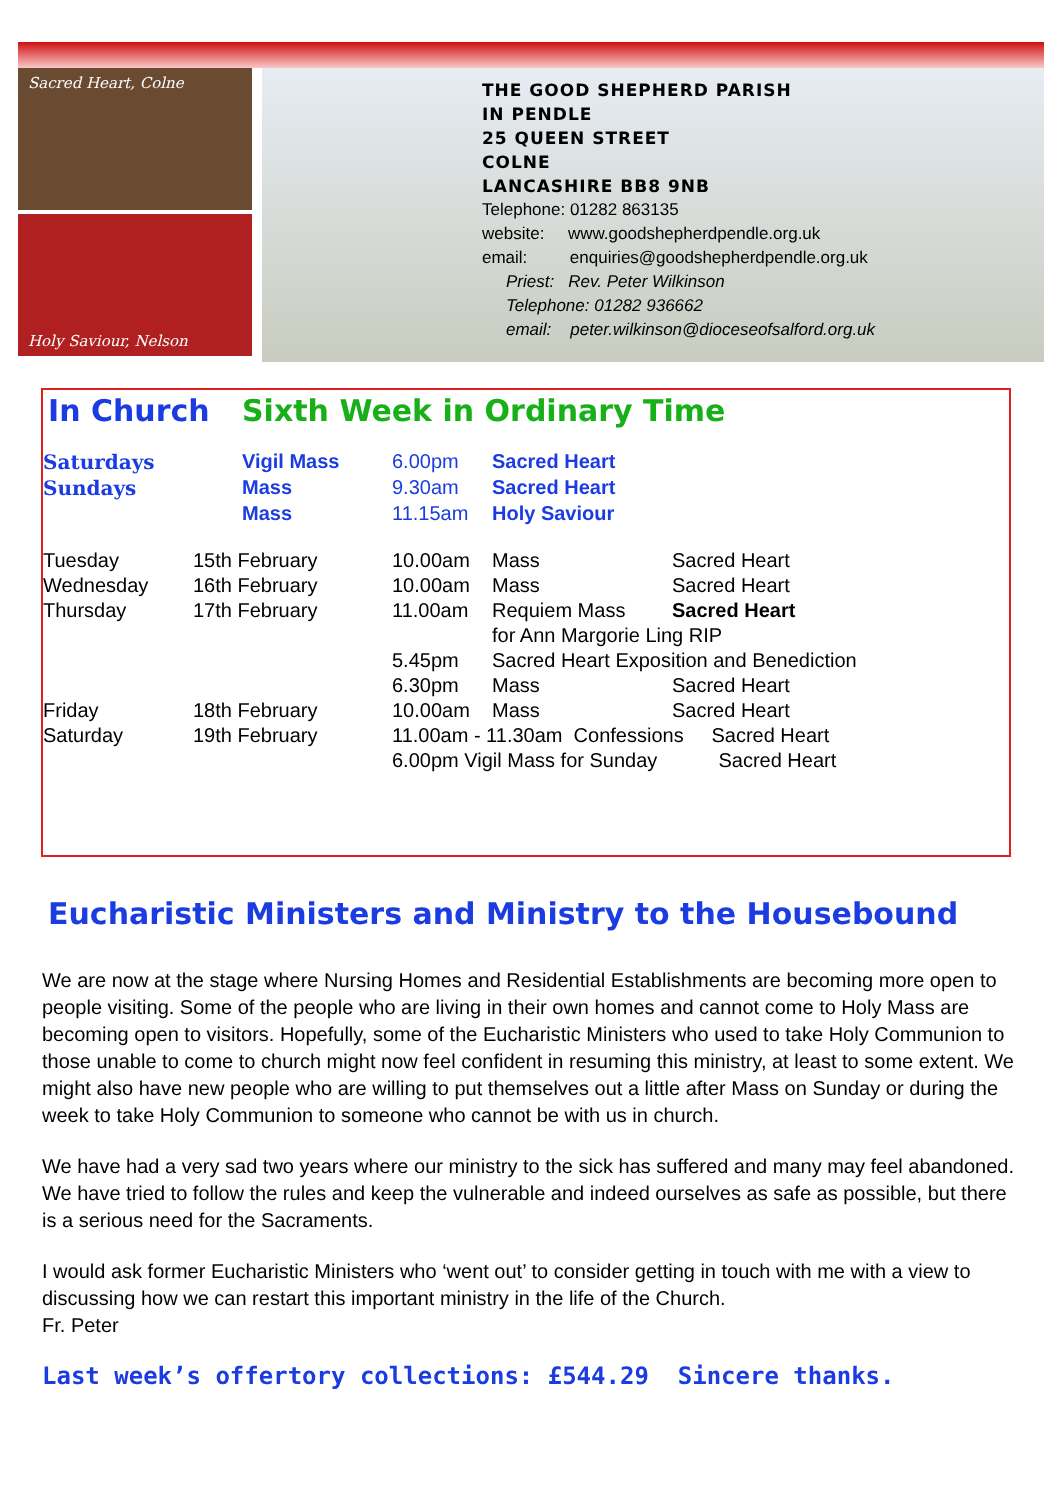Sacred Heart, Colne
Holy Saviour, Nelson
THE GOOD SHEPHERD PARISH
IN PENDLE
25 QUEEN STREET
COLNE
LANCASHIRE BB8 9NB
Telephone: 01282 863135
website: www.goodshepherdpendle.org.uk
email: enquiries@goodshepherdpendle.org.uk
Priest: Rev. Peter Wilkinson
Telephone: 01282 936662
email: peter.wilkinson@dioceseofsalford.org.uk
| In Church | Sixth Week in Ordinary Time | | | |
| Saturdays | | Vigil Mass | 6.00pm | Sacred Heart |
| Sundays | | Mass | 9.30am | Sacred Heart |
| | | Mass | 11.15am | Holy Saviour |
| Tuesday | 15th February | 10.00am | Mass | Sacred Heart |
| Wednesday | 16th February | 10.00am | Mass | Sacred Heart |
| Thursday | 17th February | 11.00am | Requiem Mass | Sacred Heart |
| | | | for Ann Margorie Ling RIP | |
| | | 5.45pm | Sacred Heart Exposition and Benediction | |
| | | 6.30pm | Mass | Sacred Heart |
| Friday | 18th February | 10.00am | Mass | Sacred Heart |
| Saturday | 19th February | 11.00am - 11.30am Confessions Sacred Heart | | |
| | | 6.00pm Vigil Mass for Sunday Sacred Heart | | |
Eucharistic Ministers and Ministry to the Housebound
We are now at the stage where Nursing Homes and Residential Establishments are becoming more open to people visiting. Some of the people who are living in their own homes and cannot come to Holy Mass are becoming open to visitors. Hopefully, some of the Eucharistic Ministers who used to take Holy Communion to those unable to come to church might now feel confident in resuming this ministry, at least to some extent. We might also have new people who are willing to put themselves out a little after Mass on Sunday or during the week to take Holy Communion to someone who cannot be with us in church.
We have had a very sad two years where our ministry to the sick has suffered and many may feel abandoned. We have tried to follow the rules and keep the vulnerable and indeed ourselves as safe as possible, but there is a serious need for the Sacraments.
I would ask former Eucharistic Ministers who ‘went out’ to consider getting in touch with me with a view to discussing how we can restart this important ministry in the life of the Church.
Fr. Peter
Last week’s offertory collections: £544.29 Sincere thanks.